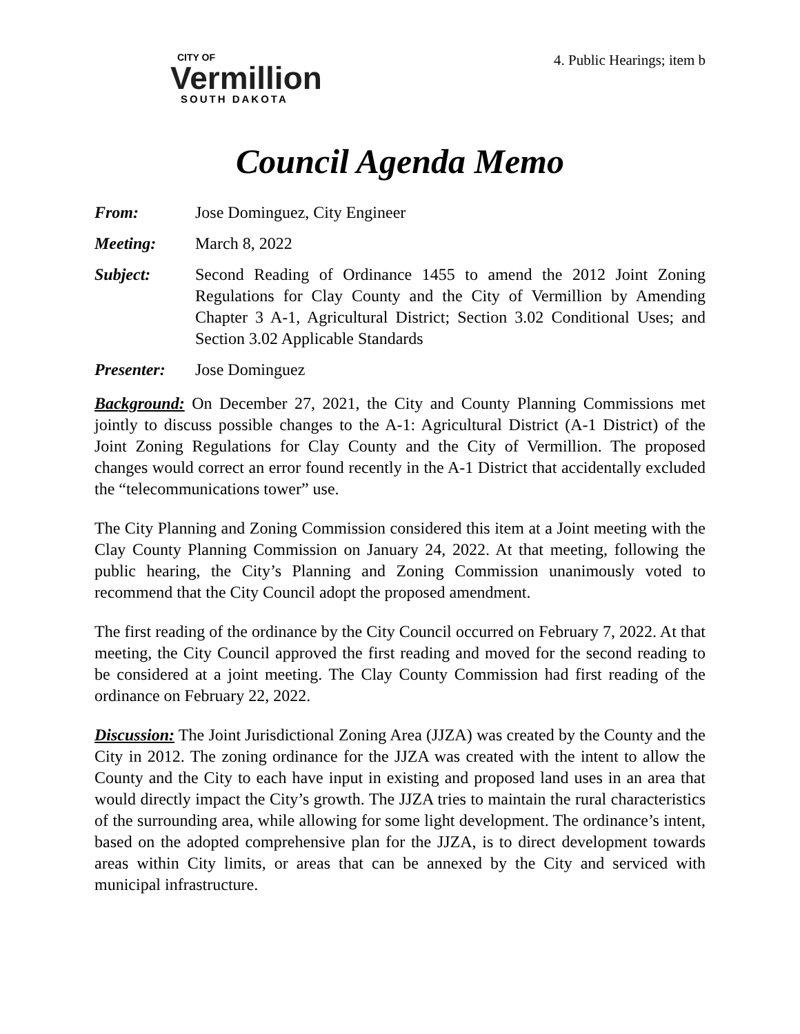CITY OF
Vermillion
SOUTH DAKOTA
4. Public Hearings; item b
Council Agenda Memo
From: Jose Dominguez, City Engineer
Meeting: March 8, 2022
Subject: Second Reading of Ordinance 1455 to amend the 2012 Joint Zoning Regulations for Clay County and the City of Vermillion by Amending Chapter 3 A-1, Agricultural District; Section 3.02 Conditional Uses; and Section 3.02 Applicable Standards
Presenter: Jose Dominguez
Background: On December 27, 2021, the City and County Planning Commissions met jointly to discuss possible changes to the A-1: Agricultural District (A-1 District) of the Joint Zoning Regulations for Clay County and the City of Vermillion. The proposed changes would correct an error found recently in the A-1 District that accidentally excluded the “telecommunications tower” use.
The City Planning and Zoning Commission considered this item at a Joint meeting with the Clay County Planning Commission on January 24, 2022. At that meeting, following the public hearing, the City’s Planning and Zoning Commission unanimously voted to recommend that the City Council adopt the proposed amendment.
The first reading of the ordinance by the City Council occurred on February 7, 2022. At that meeting, the City Council approved the first reading and moved for the second reading to be considered at a joint meeting. The Clay County Commission had first reading of the ordinance on February 22, 2022.
Discussion: The Joint Jurisdictional Zoning Area (JJZA) was created by the County and the City in 2012. The zoning ordinance for the JJZA was created with the intent to allow the County and the City to each have input in existing and proposed land uses in an area that would directly impact the City’s growth. The JJZA tries to maintain the rural characteristics of the surrounding area, while allowing for some light development. The ordinance’s intent, based on the adopted comprehensive plan for the JJZA, is to direct development towards areas within City limits, or areas that can be annexed by the City and serviced with municipal infrastructure.